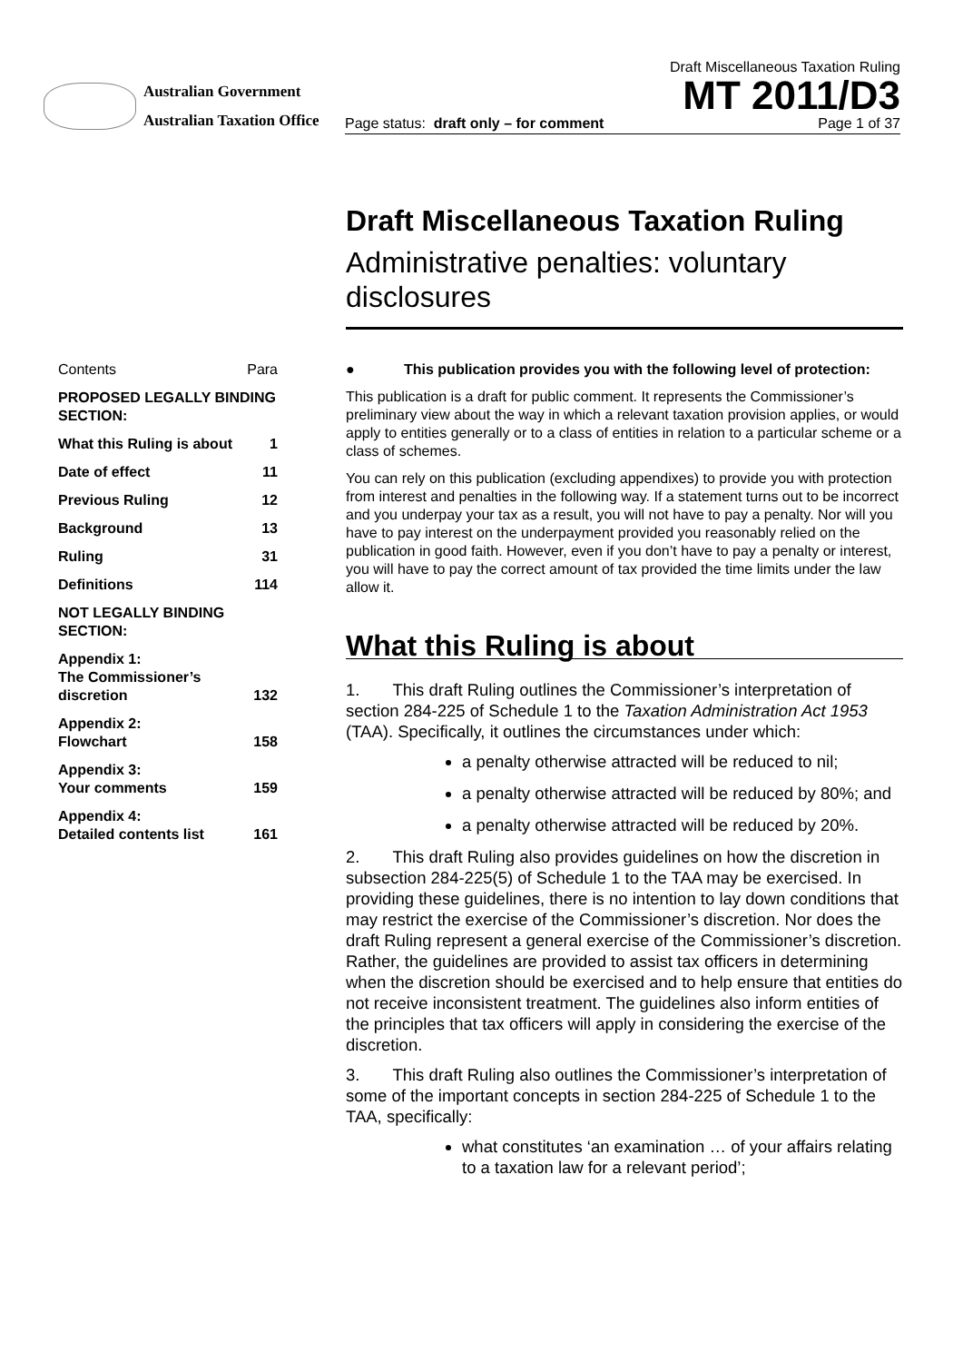Australian Government
Australian Taxation Office
Draft Miscellaneous Taxation Ruling
MT 2011/D3
Page status: draft only – for comment Page 1 of 37
Draft Miscellaneous Taxation Ruling
Administrative penalties: voluntary disclosures
| Contents | Para |
| PROPOSED LEGALLY BINDING SECTION: | |
| What this Ruling is about | 1 |
| Date of effect | 11 |
| Previous Ruling | 12 |
| Background | 13 |
| Ruling | 31 |
| Definitions | 114 |
| NOT LEGALLY BINDING SECTION: | |
| Appendix 1: The Commissioner’s discretion | 132 |
| Appendix 2: Flowchart | 158 |
| Appendix 3: Your comments | 159 |
| Appendix 4: Detailed contents list | 161 |
● This publication provides you with the following level of protection:
This publication is a draft for public comment. It represents the Commissioner’s preliminary view about the way in which a relevant taxation provision applies, or would apply to entities generally or to a class of entities in relation to a particular scheme or a class of schemes.
You can rely on this publication (excluding appendixes) to provide you with protection from interest and penalties in the following way. If a statement turns out to be incorrect and you underpay your tax as a result, you will not have to pay a penalty. Nor will you have to pay interest on the underpayment provided you reasonably relied on the publication in good faith. However, even if you don’t have to pay a penalty or interest, you will have to pay the correct amount of tax provided the time limits under the law allow it.
What this Ruling is about
1. This draft Ruling outlines the Commissioner’s interpretation of section 284-225 of Schedule 1 to the Taxation Administration Act 1953 (TAA). Specifically, it outlines the circumstances under which:
a penalty otherwise attracted will be reduced to nil;
a penalty otherwise attracted will be reduced by 80%; and
a penalty otherwise attracted will be reduced by 20%.
2. This draft Ruling also provides guidelines on how the discretion in subsection 284-225(5) of Schedule 1 to the TAA may be exercised. In providing these guidelines, there is no intention to lay down conditions that may restrict the exercise of the Commissioner’s discretion. Nor does the draft Ruling represent a general exercise of the Commissioner’s discretion. Rather, the guidelines are provided to assist tax officers in determining when the discretion should be exercised and to help ensure that entities do not receive inconsistent treatment. The guidelines also inform entities of the principles that tax officers will apply in considering the exercise of the discretion.
3. This draft Ruling also outlines the Commissioner’s interpretation of some of the important concepts in section 284-225 of Schedule 1 to the TAA, specifically:
what constitutes ‘an examination … of your affairs relating to a taxation law for a relevant period’;